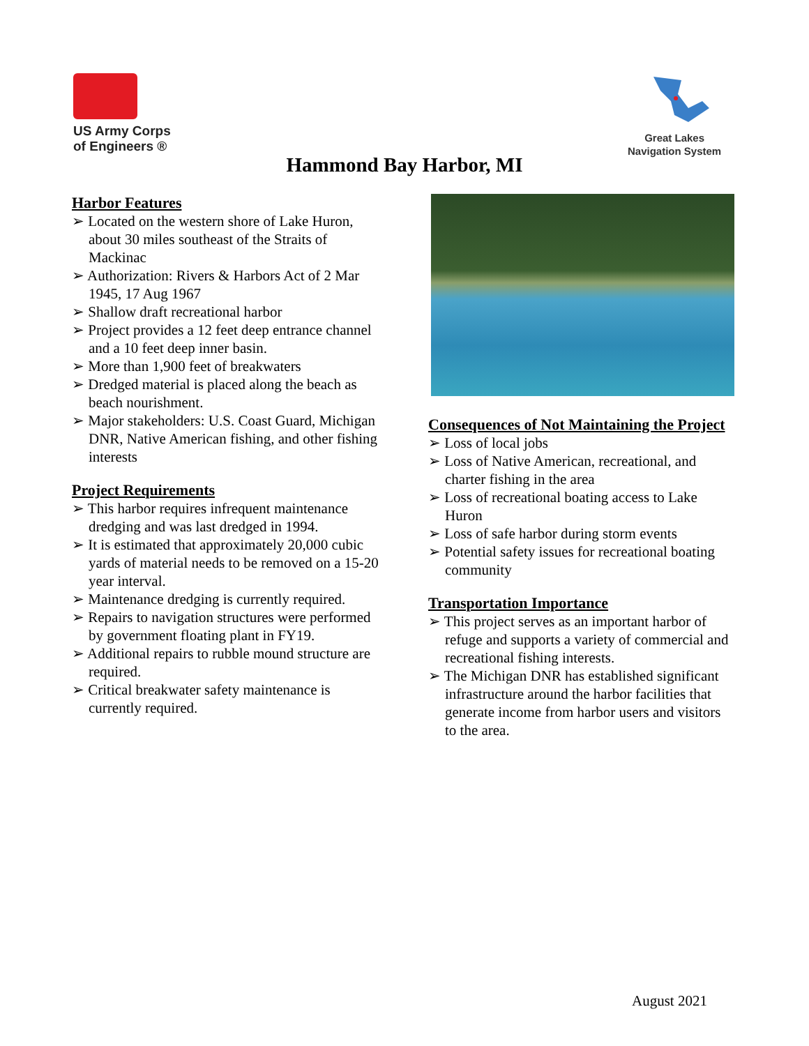US Army Corps
of Engineers ®
Great Lakes
Navigation System
Hammond Bay Harbor, MI
Harbor Features
➢ Located on the western shore of Lake Huron, about 30 miles southeast of the Straits of Mackinac
➢ Authorization: Rivers & Harbors Act of 2 Mar 1945, 17 Aug 1967
➢ Shallow draft recreational harbor
➢ Project provides a 12 feet deep entrance channel and a 10 feet deep inner basin.
➢ More than 1,900 feet of breakwaters
➢ Dredged material is placed along the beach as beach nourishment.
➢ Major stakeholders: U.S. Coast Guard, Michigan DNR, Native American fishing, and other fishing interests
Project Requirements
➢ This harbor requires infrequent maintenance dredging and was last dredged in 1994.
➢ It is estimated that approximately 20,000 cubic yards of material needs to be removed on a 15-20 year interval.
➢ Maintenance dredging is currently required.
➢ Repairs to navigation structures were performed by government floating plant in FY19.
➢ Additional repairs to rubble mound structure are required.
➢ Critical breakwater safety maintenance is currently required.
Consequences of Not Maintaining the Project
➢ Loss of local jobs
➢ Loss of Native American, recreational, and charter fishing in the area
➢ Loss of recreational boating access to Lake Huron
➢ Loss of safe harbor during storm events
➢ Potential safety issues for recreational boating community
Transportation Importance
➢ This project serves as an important harbor of refuge and supports a variety of commercial and recreational fishing interests.
➢ The Michigan DNR has established significant infrastructure around the harbor facilities that generate income from harbor users and visitors to the area.
August 2021